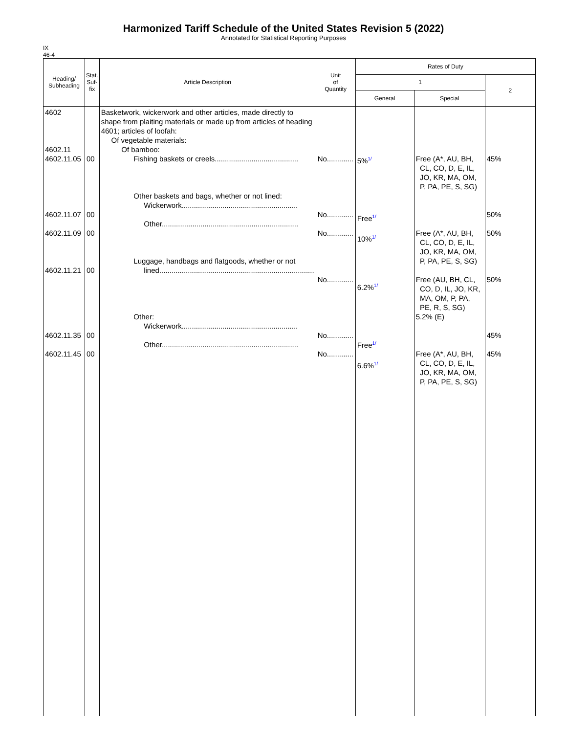Harmonized Tariff Schedule of the United States Revision 5 (2022)
Annotated for Statistical Reporting Purposes
IX
46-4
| Heading/ Subheading | Stat. Suf- fix | Article Description | Unit of Quantity | Rates of Duty | | |
| --- | --- | --- | --- | --- | --- | --- |
| | | | | 1 | | 2 |
| | | | | General | Special | |
| 4602 4602.11 4602.11.05 4602.11.07 4602.11.09 4602.11.21 4602.11.35 4602.11.45 | 00 00 00 00 00 00 | Basketwork, wickerwork and other articles, made directly to shape from plaiting materials or made up from articles of heading 4601; articles of loofah: Of vegetable materials: Of bamboo: Fishing baskets or creels......................................... Other baskets and bags, whether or not lined: Wickerwork......................................................... Other................................................................... Luggage, handbags and flatgoods, whether or not lined............................................................................ Other: Wickerwork......................................................... Other................................................................... | No............. No............. No............. No............. No............. No............. | 5% 1/ Free 1/ 10% 1/ 6.2% 1/ Free 1/ 6.6% 1/ | Free (A*, AU, BH, CL, CO, D, E, IL, JO, KR, MA, OM, P, PA, PE, S, SG) Free (A*, AU, BH, CL, CO, D, E, IL, JO, KR, MA, OM, P, PA, PE, S, SG) Free (AU, BH, CL, CO, D, IL, JO, KR, MA, OM, P, PA, PE, R, S, SG) 5.2% (E) Free (A*, AU, BH, CL, CO, D, E, IL, JO, KR, MA, OM, P, PA, PE, S, SG) | 45% 50% 50% 50% 45% 45% |